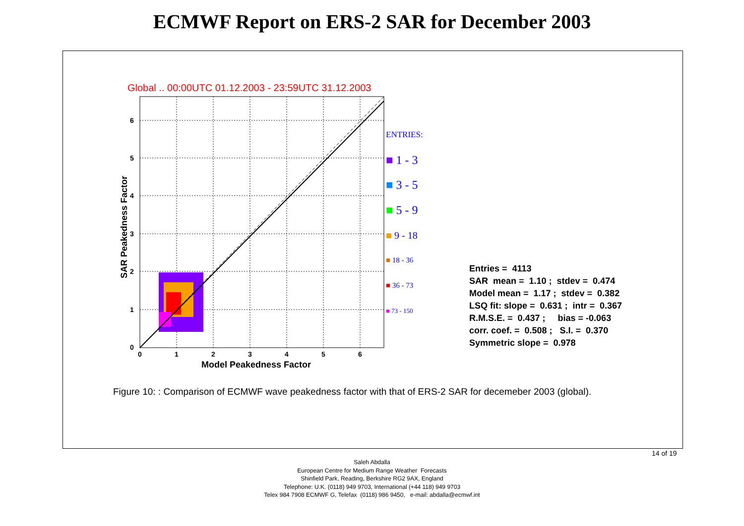ECMWF Report on ERS-2 SAR for December 2003
Global .. 00:00UTC 01.12.2003 - 23:59UTC 31.12.2003
0
1
2
3
4
5
6
0
1
2
3
4
5
6
Model Peakedness Factor
SAR Peakedness Factor
ENTRIES:
■ 1 - 3
■ 3 - 5
■ 5 - 9
■ 9 - 18
■ 18 - 36
■ 36 - 73
■ 73 - 150
Entries = 4113
SAR mean = 1.10 ; stdev = 0.474
Model mean = 1.17 ; stdev = 0.382
LSQ fit: slope = 0.631 ; intr = 0.367
R.M.S.E. = 0.437 ; bias = -0.063
corr. coef. = 0.508 ; S.I. = 0.370
Symmetric slope = 0.978
Figure 10: : Comparison of ECMWF wave peakedness factor with that of ERS-2 SAR for decemeber 2003 (global).
14 of 19
Saleh Abdalla
European Centre for Medium Range Weather Forecasts
Shinfield Park, Reading, Berkshire RG2 9AX, England
Telephone: U.K. (0118) 949 9703, International (+44 118) 949 9703
Telex 984 7908 ECMWF G, Telefax (0118) 986 9450, e-mail: abdalla@ecmwf.int